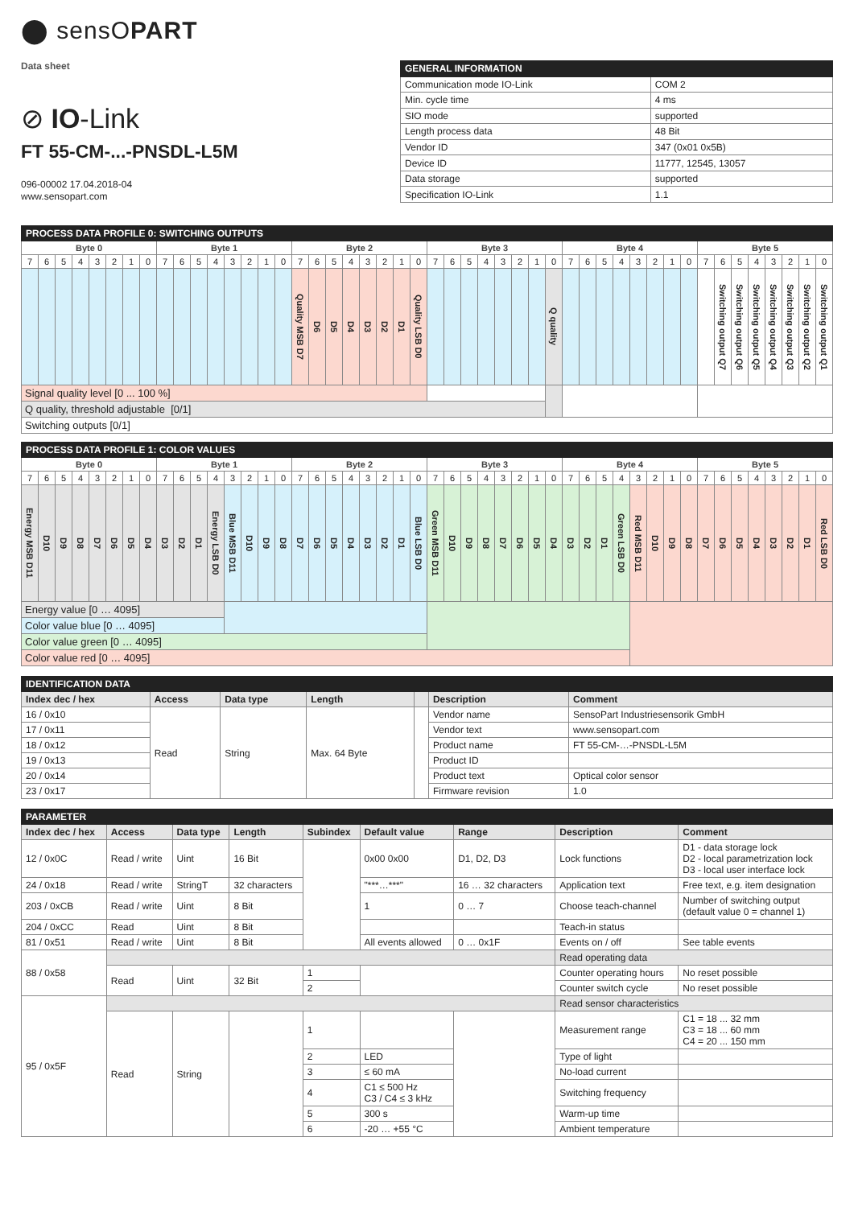⬤ sensOPART
Data sheet
⊘ IO-Link
FT 55-CM-...-PNSDL-L5M
096-00002 17.04.2018-04
www.sensopart.com
| GENERAL INFORMATION | |
| --- | --- |
| Communication mode IO-Link | COM 2 |
| Min. cycle time | 4 ms |
| SIO mode | supported |
| Length process data | 48 Bit |
| Vendor ID | 347 (0x01 0x5B) |
| Device ID | 11777, 12545, 13057 |
| Data storage | supported |
| Specification IO-Link | 1.1 |
| PROCESS DATA PROFILE 0: SWITCHING OUTPUTS | | | | | | | | | | | | | | | | | | | | | | | | | | | | | | | | | | | | | | | | | | | | | | | |
| --- | --- | --- | --- | --- | --- | --- | --- | --- | --- | --- | --- | --- | --- | --- | --- | --- | --- | --- | --- | --- | --- | --- | --- | --- | --- | --- | --- | --- | --- | --- | --- | --- | --- | --- | --- | --- | --- | --- | --- | --- | --- | --- | --- | --- | --- | --- | --- |
| Byte 0 | | | | | | | | Byte 1 | | | | | | | | Byte 2 | | | | | | | | Byte 3 | | | | | | | | Byte 4 | | | | | | | | Byte 5 | | | | | | | |
| 7 | 6 | 5 | 4 | 3 | 2 | 1 | 0 | 7 | 6 | 5 | 4 | 3 | 2 | 1 | 0 | 7 | 6 | 5 | 4 | 3 | 2 | 1 | 0 | 7 | 6 | 5 | 4 | 3 | 2 | 1 | 0 | 7 | 6 | 5 | 4 | 3 | 2 | 1 | 0 | 7 | 6 | 5 | 4 | 3 | 2 | 1 | 0 |
| | | | | | | | | | | | | | | | | Quality MSB D7 | D6 | D5 | D4 | D3 | D2 | D1 | Quality LSB D0 | | | | | | | | Q quality | | | | | | | | | | Switching output Q7 | Switching output Q6 | Switching output Q5 | Switching output Q4 | Switching output Q3 | Switching output Q2 | Switching output Q1 |
| Signal quality level [0 ... 100 %] | | | | | | | | | | | | | | | | | | | | | | | | | | | | | | | | | | | | | | | | | | | | | | | |
| Q quality, threshold adjustable [0/1] | | | | | | | | | | | | | | | | | | | | | | | | | | | | | | | | | | | | | | | | | | | | | | | |
| Switching outputs [0/1] | | | | | | | | | | | | | | | | | | | | | | | | | | | | | | | | | | | | | | | | | | | | | | | |
| PROCESS DATA PROFILE 1: COLOR VALUES | | | | | | | | | | | | | | | | | | | | | | | | | | | | | | | | | | | | | | | | | | | | | | | |
| --- | --- | --- | --- | --- | --- | --- | --- | --- | --- | --- | --- | --- | --- | --- | --- | --- | --- | --- | --- | --- | --- | --- | --- | --- | --- | --- | --- | --- | --- | --- | --- | --- | --- | --- | --- | --- | --- | --- | --- | --- | --- | --- | --- | --- | --- | --- | --- |
| Byte 0 | | | | | | | | Byte 1 | | | | | | | | Byte 2 | | | | | | | | Byte 3 | | | | | | | | Byte 4 | | | | | | | | Byte 5 | | | | | | | |
| 7 | 6 | 5 | 4 | 3 | 2 | 1 | 0 | 7 | 6 | 5 | 4 | 3 | 2 | 1 | 0 | 7 | 6 | 5 | 4 | 3 | 2 | 1 | 0 | 7 | 6 | 5 | 4 | 3 | 2 | 1 | 0 | 7 | 6 | 5 | 4 | 3 | 2 | 1 | 0 | 7 | 6 | 5 | 4 | 3 | 2 | 1 | 0 |
| Energy MSB D11 | D10 | D9 | D8 | D7 | D6 | D5 | D4 | D3 | D2 | D1 | Energy LSB D0 | Blue MSB D11 | D10 | D9 | D8 | D7 | D6 | D5 | D4 | D3 | D2 | D1 | Blue LSB D0 | Green MSB D11 | D10 | D9 | D8 | D7 | D6 | D5 | D4 | D3 | D2 | D1 | Green LSB D0 | Red MSB D11 | D10 | D9 | D8 | D7 | D6 | D5 | D4 | D3 | D2 | D1 | Red LSB D0 |
| Energy value [0 … 4095] | | | | | | | | | | | | | | | | | | | | | | | | | | | | | | | | | | | | | | | | | | | | | | | |
| Color value blue [0 … 4095] | | | | | | | | | | | | | | | | | | | | | | | | | | | | | | | | | | | | | | | | | | | | | | | |
| Color value green [0 … 4095] | | | | | | | | | | | | | | | | | | | | | | | | | | | | | | | | | | | | | | | | | | | | | | | |
| Color value red [0 … 4095] | | | | | | | | | | | | | | | | | | | | | | | | | | | | | | | | | | | | | | | | | | | | | | | |
| IDENTIFICATION DATA | | | | | | |
| --- | --- | --- | --- | --- | --- | --- |
| Index dec / hex | Access | Data type | Length | | Description | Comment |
| 16 / 0x10 | Read | String | Max. 64 Byte | | Vendor name | SensoPart Industriesensorik GmbH |
| 17 / 0x11 | | | | | Vendor text | www.sensopart.com |
| 18 / 0x12 | | | | | Product name | FT 55-CM-…-PNSDL-L5M |
| 19 / 0x13 | | | | | Product ID | |
| 20 / 0x14 | | | | | Product text | Optical color sensor |
| 23 / 0x17 | | | | | Firmware revision | 1.0 |
| PARAMETER | | | | | | | | |
| --- | --- | --- | --- | --- | --- | --- | --- | --- |
| Index dec / hex | Access | Data type | Length | Subindex | Default value | Range | Description | Comment |
| 12 / 0x0C | Read / write | Uint | 16 Bit | | 0x00 0x00 | D1, D2, D3 | Lock functions | D1 - data storage lock D2 - local parametrization lock D3 - local user interface lock |
| 24 / 0x18 | Read / write | StringT | 32 characters | | "***…***" | 16 … 32 characters | Application text | Free text, e.g. item designation |
| 203 / 0xCB | Read / write | Uint | 8 Bit | | 1 | 0 … 7 | Choose teach-channel | Number of switching output (default value 0 = channel 1) |
| 204 / 0xCC | Read | Uint | 8 Bit | | | | Teach-in status | |
| 81 / 0x51 | Read / write | Uint | 8 Bit | | All events allowed | 0 … 0x1F | Events on / off | See table events |
| 88 / 0x58 | | | | | | | Read operating data | |
| | Read | Uint | 32 Bit | 1 | | | Counter operating hours | No reset possible |
| | | | | 2 | | | Counter switch cycle | No reset possible |
| 95 / 0x5F | | | | | | | Read sensor characteristics | |
| | Read | String | | 1 | | | Measurement range | C1 = 18 ... 32 mm C3 = 18 ... 60 mm C4 = 20 ... 150 mm |
| | | | | 2 | LED | | Type of light | |
| | | | | 3 | ≤ 60 mA | | No-load current | |
| | | | | 4 | C1 ≤ 500 Hz C3 / C4 ≤ 3 kHz | | Switching frequency | |
| | | | | 5 | 300 s | | Warm-up time | |
| | | | | 6 | -20 … +55 °C | | Ambient temperature | |